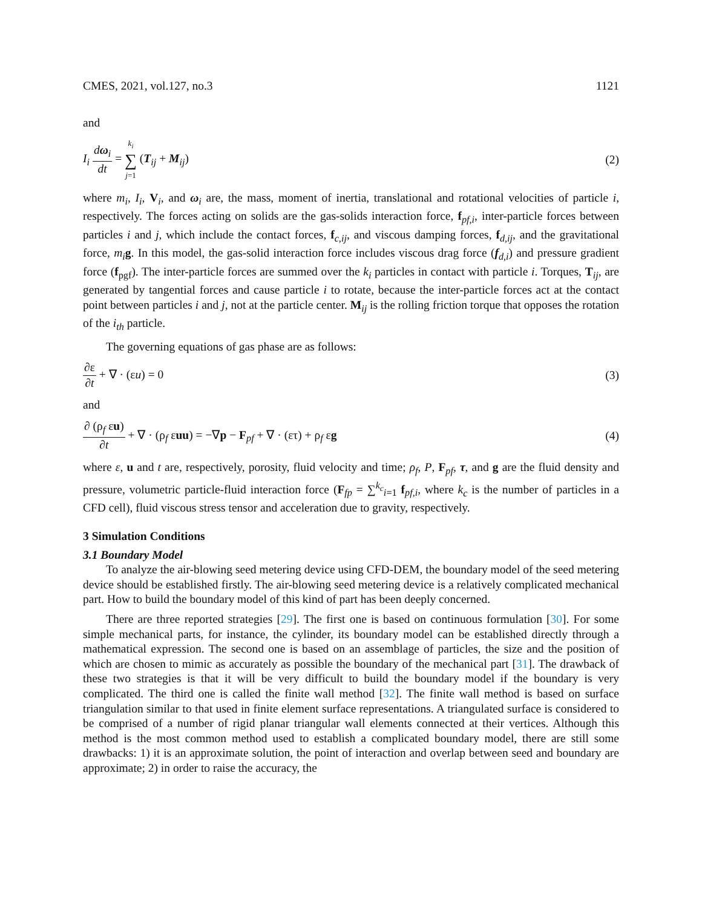CMES, 2021, vol.127, no.3 1121
and
I<sub>i</sub> dω<sub>i</sub> dt = k<sub>i</sub> ∑ j=1 (T<sub>ij</sub> + M<sub>ij</sub>) (2)
where m<sub>i</sub>, I<sub>i</sub>, V<sub>i</sub>, and ω<sub>i</sub> are, the mass, moment of inertia, translational and rotational velocities of particle i, respectively. The forces acting on solids are the gas-solids interaction force, f<sub>pf,i</sub>, inter-particle forces between particles i and j, which include the contact forces, f<sub>c,ij</sub>, and viscous damping forces, f<sub>d,ij</sub>, and the gravitational force, m<sub>i</sub> g. In this model, the gas-solid interaction force includes viscous drag force (f<sub>d,i</sub>) and pressure gradient force (f<sub>pgf</sub>). The inter-particle forces are summed over the k<sub>i</sub> particles in contact with particle i. Torques, T<sub>ij</sub>, are generated by tangential forces and cause particle i to rotate, because the inter-particle forces act at the contact point between particles i and j, not at the particle center. M<sub>ij</sub> is the rolling friction torque that opposes the rotation of the i<sub>th</sub> particle.
The governing equations of gas phase are as follows:
∂ε ∂t + ∇ · (εu) = 0 (3)
and
∂ (ρ<sub>f</sub> εu) ∂t + ∇ · (ρ<sub>f</sub> εuu) = −∇p − F<sub>pf</sub> + ∇ · (ετ) + ρ<sub>f</sub> εg (4)
where ε, u and t are, respectively, porosity, fluid velocity and time; ρ<sub>f</sub>, P, F<sub>pf</sub>, τ, and g are the fluid density and pressure, volumetric particle-fluid interaction force (F<sub>fp</sub> = ∑<sup>k<sub>c</sub></sup><sub>i=1</sub> f<sub>pf,i</sub>, where k<sub>c</sub> is the number of particles in a CFD cell), fluid viscous stress tensor and acceleration due to gravity, respectively.
3 Simulation Conditions
3.1 Boundary Model
To analyze the air-blowing seed metering device using CFD-DEM, the boundary model of the seed metering device should be established firstly. The air-blowing seed metering device is a relatively complicated mechanical part. How to build the boundary model of this kind of part has been deeply concerned.
There are three reported strategies [29]. The first one is based on continuous formulation [30]. For some simple mechanical parts, for instance, the cylinder, its boundary model can be established directly through a mathematical expression. The second one is based on an assemblage of particles, the size and the position of which are chosen to mimic as accurately as possible the boundary of the mechanical part [31]. The drawback of these two strategies is that it will be very difficult to build the boundary model if the boundary is very complicated. The third one is called the finite wall method [32]. The finite wall method is based on surface triangulation similar to that used in finite element surface representations. A triangulated surface is considered to be comprised of a number of rigid planar triangular wall elements connected at their vertices. Although this method is the most common method used to establish a complicated boundary model, there are still some drawbacks: 1) it is an approximate solution, the point of interaction and overlap between seed and boundary are approximate; 2) in order to raise the accuracy, the